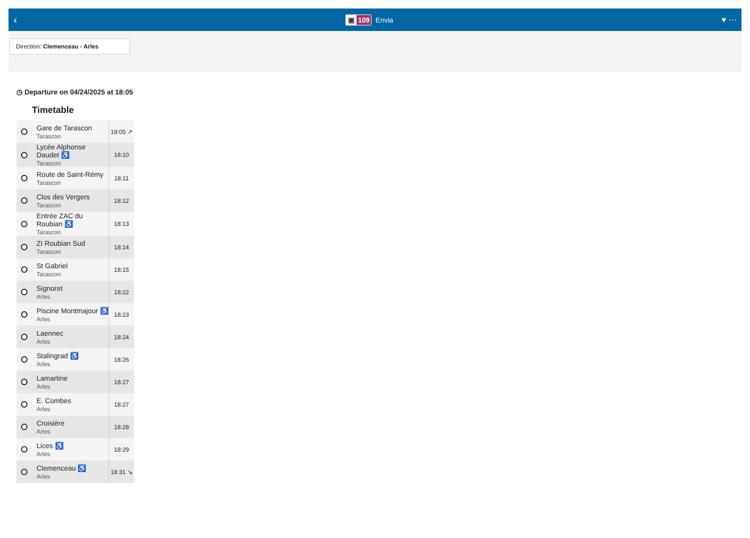‹ ▣ 109 Envia ♥ ⋯
Direction: Clemenceau - Arles
◷ Departure on 04/24/2025 at 18:05
Timetable
| | Gare de Tarascon Tarascon | 18:05 ↗ |
| | Lycée Alphonse Daudet ♿ Tarascon | 18:10 |
| | Route de Saint-Rémy Tarascon | 18:11 |
| | Clos des Vergers Tarascon | 18:12 |
| | Entrée ZAC du Roubian ♿ Tarascon | 18:13 |
| | ZI Roubian Sud Tarascon | 18:14 |
| | St Gabriel Tarascon | 18:15 |
| | Signoret Arles | 18:22 |
| | Piscine Montmajour ♿ Arles | 18:23 |
| | Laennec Arles | 18:24 |
| | Stalingrad ♿ Arles | 18:26 |
| | Lamartine Arles | 18:27 |
| | E. Combes Arles | 18:27 |
| | Croisière Arles | 18:28 |
| | Lices ♿ Arles | 18:29 |
| | Clemenceau ♿ Arles | 18:31 ↘ |